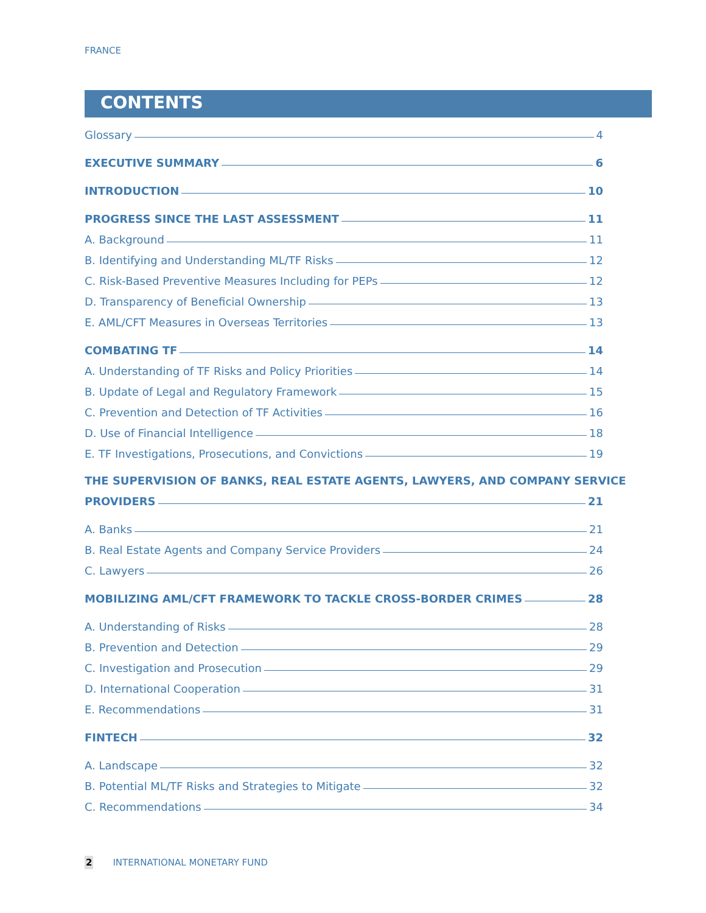FRANCE
CONTENTS
Glossary 4
EXECUTIVE SUMMARY 6
INTRODUCTION 10
PROGRESS SINCE THE LAST ASSESSMENT 11
A. Background 11
B. Identifying and Understanding ML/TF Risks 12
C. Risk-Based Preventive Measures Including for PEPs 12
D. Transparency of Beneficial Ownership 13
E. AML/CFT Measures in Overseas Territories 13
COMBATING TF 14
A. Understanding of TF Risks and Policy Priorities 14
B. Update of Legal and Regulatory Framework 15
C. Prevention and Detection of TF Activities 16
D. Use of Financial Intelligence 18
E. TF Investigations, Prosecutions, and Convictions 19
THE SUPERVISION OF BANKS, REAL ESTATE AGENTS, LAWYERS, AND COMPANY SERVICE
PROVIDERS 21
A. Banks 21
B. Real Estate Agents and Company Service Providers 24
C. Lawyers 26
MOBILIZING AML/CFT FRAMEWORK TO TACKLE CROSS-BORDER CRIMES 28
A. Understanding of Risks 28
B. Prevention and Detection 29
C. Investigation and Prosecution 29
D. International Cooperation 31
E. Recommendations 31
FINTECH 32
A. Landscape 32
B. Potential ML/TF Risks and Strategies to Mitigate 32
C. Recommendations 34
2 INTERNATIONAL MONETARY FUND